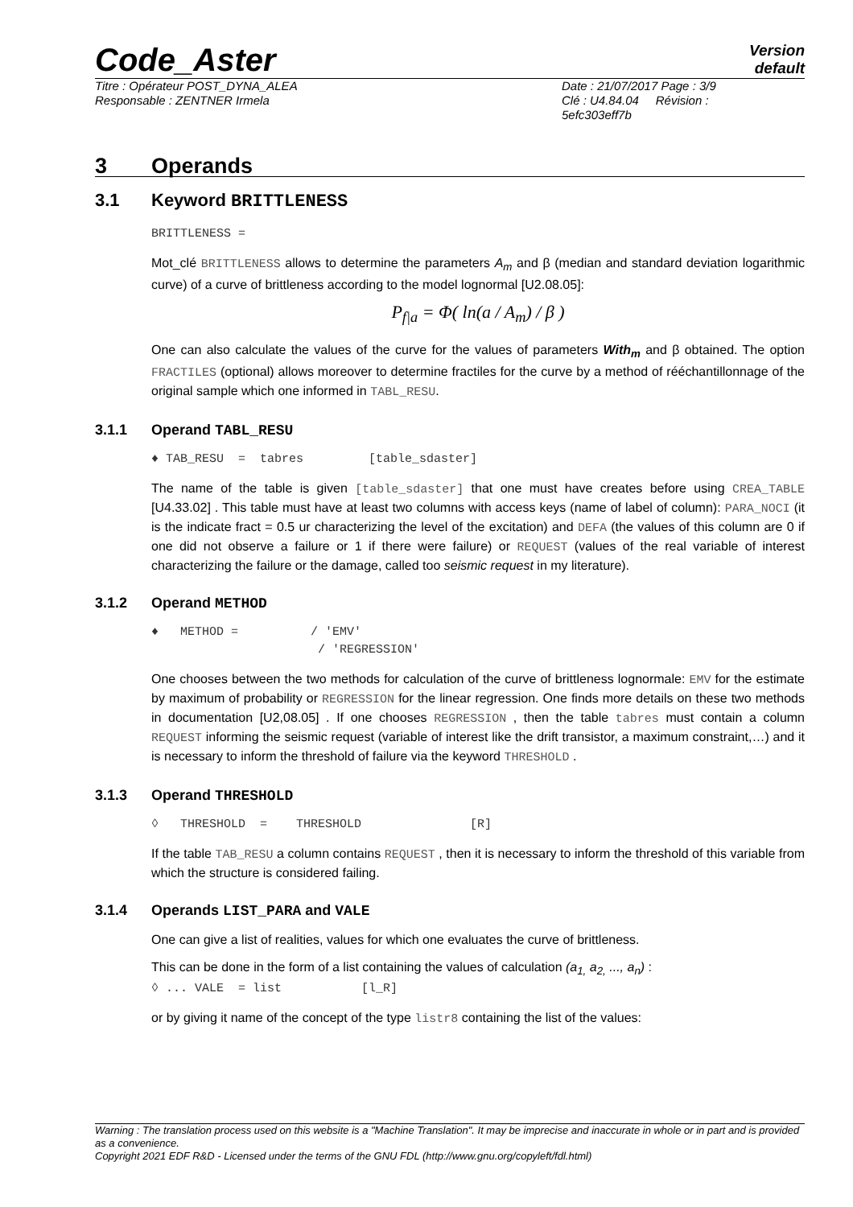Version
default
Code_Aster
Titre : Opérateur POST_DYNA_ALEA Date : 21/07/2017 Page : 3/9
Responsable : ZENTNER Irmela Clé : U4.84.04 Révision :
5efc303eff7b
3 Operands
3.1 Keyword BRITTLENESS
BRITTLENESS =
Mot_clé BRITTLENESS allows to determine the parameters A<sub>m</sub> and β (median and standard deviation logarithmic curve) of a curve of brittleness according to the model lognormal [U2.08.05]:
P<sub>f|a</sub> = Φ( ln(a / A<sub>m</sub>) / β )
One can also calculate the values of the curve for the values of parameters With<sub>m</sub> and β obtained. The option FRACTILES (optional) allows moreover to determine fractiles for the curve by a method of rééchantillonnage of the original sample which one informed in TABL_RESU.
3.1.1 Operand TABL_RESU
♦ TAB_RESU  =  tabres         [table_sdaster]
The name of the table is given [table_sdaster] that one must have creates before using CREA_TABLE [U4.33.02] . This table must have at least two columns with access keys (name of label of column): PARA_NOCI (it is the indicate fract = 0.5 ur characterizing the level of the excitation) and DEFA (the values of this column are 0 if one did not observe a failure or 1 if there were failure) or REQUEST (values of the real variable of interest characterizing the failure or the damage, called too seismic request in my literature).
3.1.2 Operand METHOD
♦   METHOD =          / 'EMV'
                       / 'REGRESSION'
One chooses between the two methods for calculation of the curve of brittleness lognormale: EMV for the estimate by maximum of probability or REGRESSION for the linear regression. One finds more details on these two methods in documentation [U2,08.05] . If one chooses REGRESSION , then the table tabres must contain a column REQUEST informing the seismic request (variable of interest like the drift transistor, a maximum constraint,…) and it is necessary to inform the threshold of failure via the keyword THRESHOLD .
3.1.3 Operand THRESHOLD
◊   THRESHOLD  =    THRESHOLD               [R]
If the table TAB_RESU a column contains REQUEST , then it is necessary to inform the threshold of this variable from which the structure is considered failing.
3.1.4 Operands LIST_PARA and VALE
One can give a list of realities, values for which one evaluates the curve of brittleness.
This can be done in the form of a list containing the values of calculation (a<sub>1,</sub> a<sub>2,</sub> ..., a<sub>n</sub>) :
◊ ... VALE  = list           [l_R]
or by giving it name of the concept of the type listr8 containing the list of the values:
Warning : The translation process used on this website is a "Machine Translation". It may be imprecise and inaccurate in whole or in part and is provided as a convenience.
Copyright 2021 EDF R&D - Licensed under the terms of the GNU FDL (http://www.gnu.org/copyleft/fdl.html)